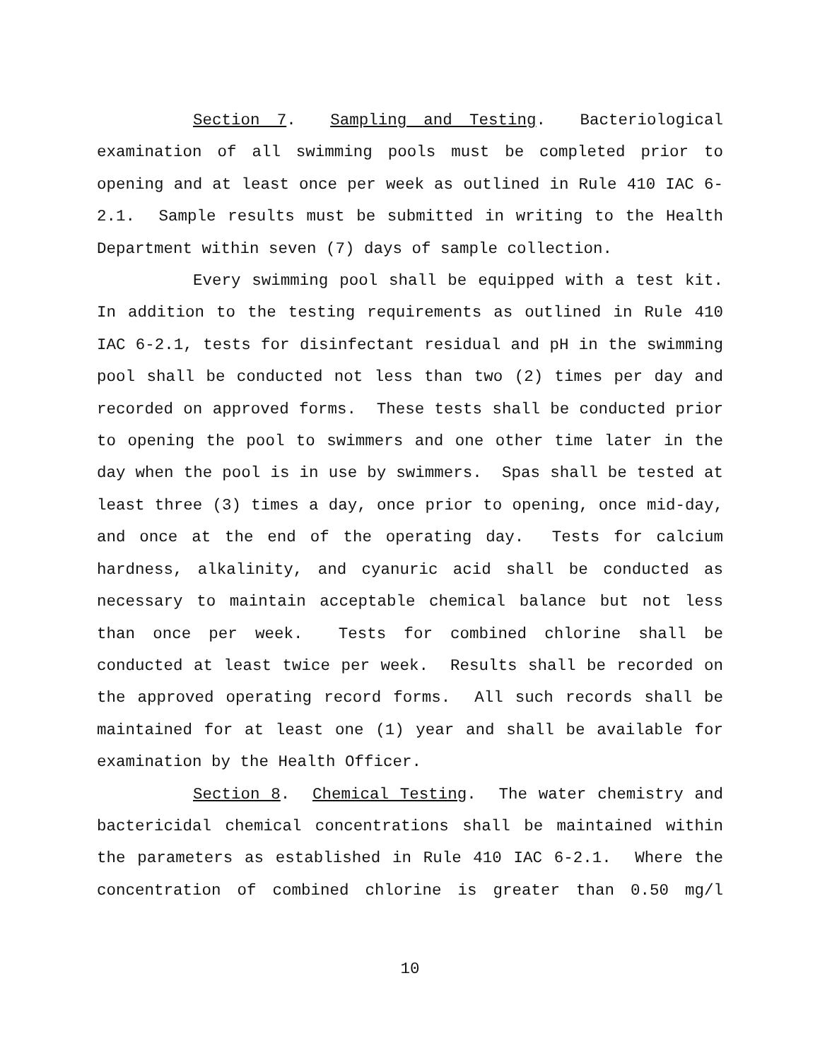Section 7. Sampling and Testing. Bacteriological examination of all swimming pools must be completed prior to opening and at least once per week as outlined in Rule 410 IAC 6-2.1. Sample results must be submitted in writing to the Health Department within seven (7) days of sample collection.
Every swimming pool shall be equipped with a test kit. In addition to the testing requirements as outlined in Rule 410 IAC 6-2.1, tests for disinfectant residual and pH in the swimming pool shall be conducted not less than two (2) times per day and recorded on approved forms. These tests shall be conducted prior to opening the pool to swimmers and one other time later in the day when the pool is in use by swimmers. Spas shall be tested at least three (3) times a day, once prior to opening, once mid-day, and once at the end of the operating day. Tests for calcium hardness, alkalinity, and cyanuric acid shall be conducted as necessary to maintain acceptable chemical balance but not less than once per week. Tests for combined chlorine shall be conducted at least twice per week. Results shall be recorded on the approved operating record forms. All such records shall be maintained for at least one (1) year and shall be available for examination by the Health Officer.
Section 8. Chemical Testing. The water chemistry and bactericidal chemical concentrations shall be maintained within the parameters as established in Rule 410 IAC 6-2.1. Where the concentration of combined chlorine is greater than 0.50 mg/l
10